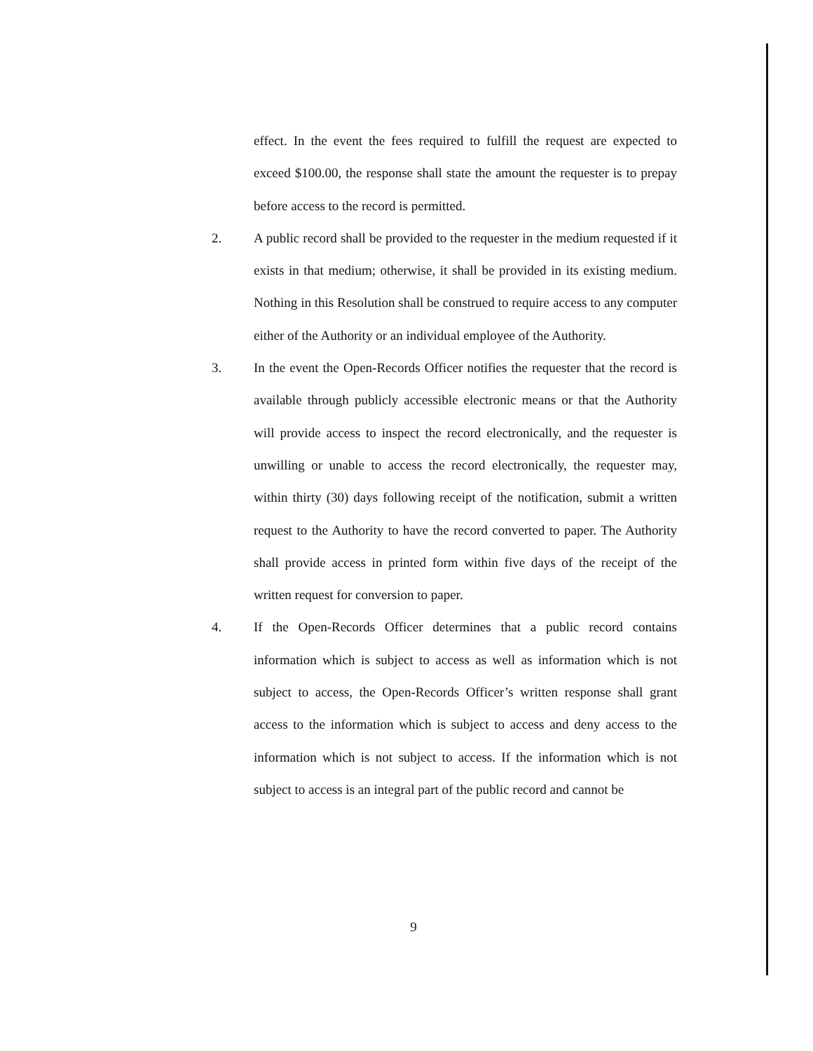effect. In the event the fees required to fulfill the request are expected to exceed $100.00, the response shall state the amount the requester is to prepay before access to the record is permitted.
2. A public record shall be provided to the requester in the medium requested if it exists in that medium; otherwise, it shall be provided in its existing medium. Nothing in this Resolution shall be construed to require access to any computer either of the Authority or an individual employee of the Authority.
3. In the event the Open-Records Officer notifies the requester that the record is available through publicly accessible electronic means or that the Authority will provide access to inspect the record electronically, and the requester is unwilling or unable to access the record electronically, the requester may, within thirty (30) days following receipt of the notification, submit a written request to the Authority to have the record converted to paper. The Authority shall provide access in printed form within five days of the receipt of the written request for conversion to paper.
4. If the Open-Records Officer determines that a public record contains information which is subject to access as well as information which is not subject to access, the Open-Records Officer’s written response shall grant access to the information which is subject to access and deny access to the information which is not subject to access. If the information which is not subject to access is an integral part of the public record and cannot be
9